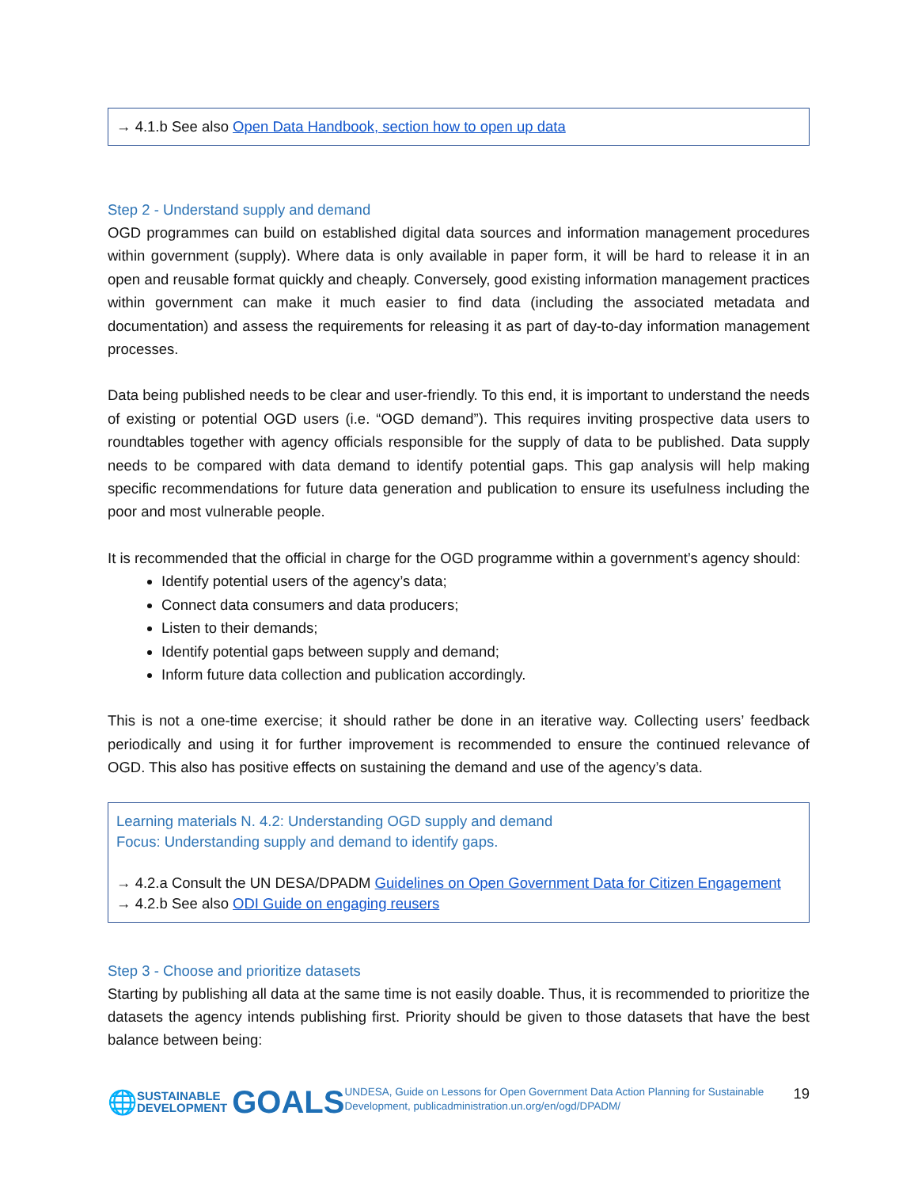→ 4.1.b See also Open Data Handbook, section how to open up data
Step 2 - Understand supply and demand
OGD programmes can build on established digital data sources and information management procedures within government (supply). Where data is only available in paper form, it will be hard to release it in an open and reusable format quickly and cheaply. Conversely, good existing information management practices within government can make it much easier to find data (including the associated metadata and documentation) and assess the requirements for releasing it as part of day-to-day information management processes.
Data being published needs to be clear and user-friendly. To this end, it is important to understand the needs of existing or potential OGD users (i.e. “OGD demand”). This requires inviting prospective data users to roundtables together with agency officials responsible for the supply of data to be published. Data supply needs to be compared with data demand to identify potential gaps. This gap analysis will help making specific recommendations for future data generation and publication to ensure its usefulness including the poor and most vulnerable people.
It is recommended that the official in charge for the OGD programme within a government’s agency should:
Identify potential users of the agency’s data;
Connect data consumers and data producers;
Listen to their demands;
Identify potential gaps between supply and demand;
Inform future data collection and publication accordingly.
This is not a one-time exercise; it should rather be done in an iterative way. Collecting users’ feedback periodically and using it for further improvement is recommended to ensure the continued relevance of OGD. This also has positive effects on sustaining the demand and use of the agency’s data.
Learning materials N. 4.2: Understanding OGD supply and demand
Focus: Understanding supply and demand to identify gaps.
→ 4.2.a Consult the UN DESA/DPADM Guidelines on Open Government Data for Citizen Engagement
→ 4.2.b See also ODI Guide on engaging reusers
Step 3 - Choose and prioritize datasets
Starting by publishing all data at the same time is not easily doable. Thus, it is recommended to prioritize the datasets the agency intends publishing first. Priority should be given to those datasets that have the best balance between being:
🌐 SUSTAINABLE
DEVELOPMENT GOALS
UNDESA, Guide on Lessons for Open Government Data Action Planning for Sustainable Development, publicadministration.un.org/en/ogd/DPADM/
19